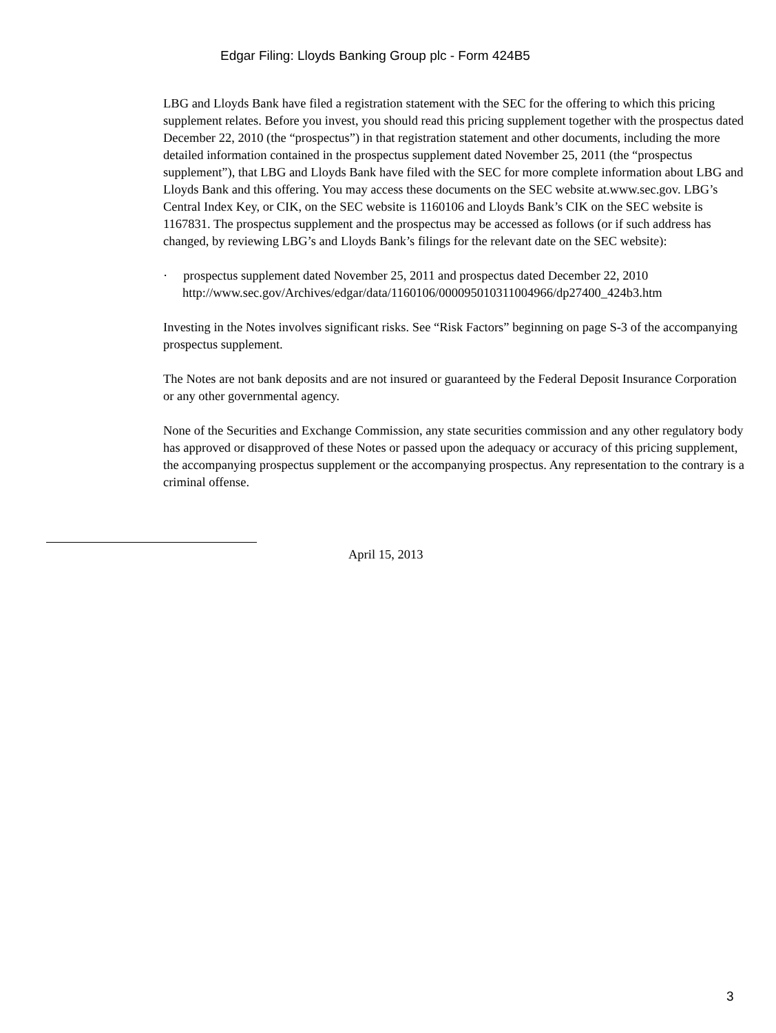Edgar Filing: Lloyds Banking Group plc - Form 424B5
LBG and Lloyds Bank have filed a registration statement with the SEC for the offering to which this pricing supplement relates. Before you invest, you should read this pricing supplement together with the prospectus dated December 22, 2010 (the “prospectus”) in that registration statement and other documents, including the more detailed information contained in the prospectus supplement dated November 25, 2011 (the “prospectus supplement”), that LBG and Lloyds Bank have filed with the SEC for more complete information about LBG and Lloyds Bank and this offering. You may access these documents on the SEC website at.www.sec.gov. LBG’s Central Index Key, or CIK, on the SEC website is 1160106 and Lloyds Bank’s CIK on the SEC website is 1167831. The prospectus supplement and the prospectus may be accessed as follows (or if such address has changed, by reviewing LBG’s and Lloyds Bank’s filings for the relevant date on the SEC website):
· prospectus supplement dated November 25, 2011 and prospectus dated December 22, 2010
http://www.sec.gov/Archives/edgar/data/1160106/000095010311004966/dp27400_424b3.htm
Investing in the Notes involves significant risks. See “Risk Factors” beginning on page S-3 of the accompanying prospectus supplement.
The Notes are not bank deposits and are not insured or guaranteed by the Federal Deposit Insurance Corporation or any other governmental agency.
None of the Securities and Exchange Commission, any state securities commission and any other regulatory body has approved or disapproved of these Notes or passed upon the adequacy or accuracy of this pricing supplement, the accompanying prospectus supplement or the accompanying prospectus. Any representation to the contrary is a criminal offense.
April 15, 2013
3